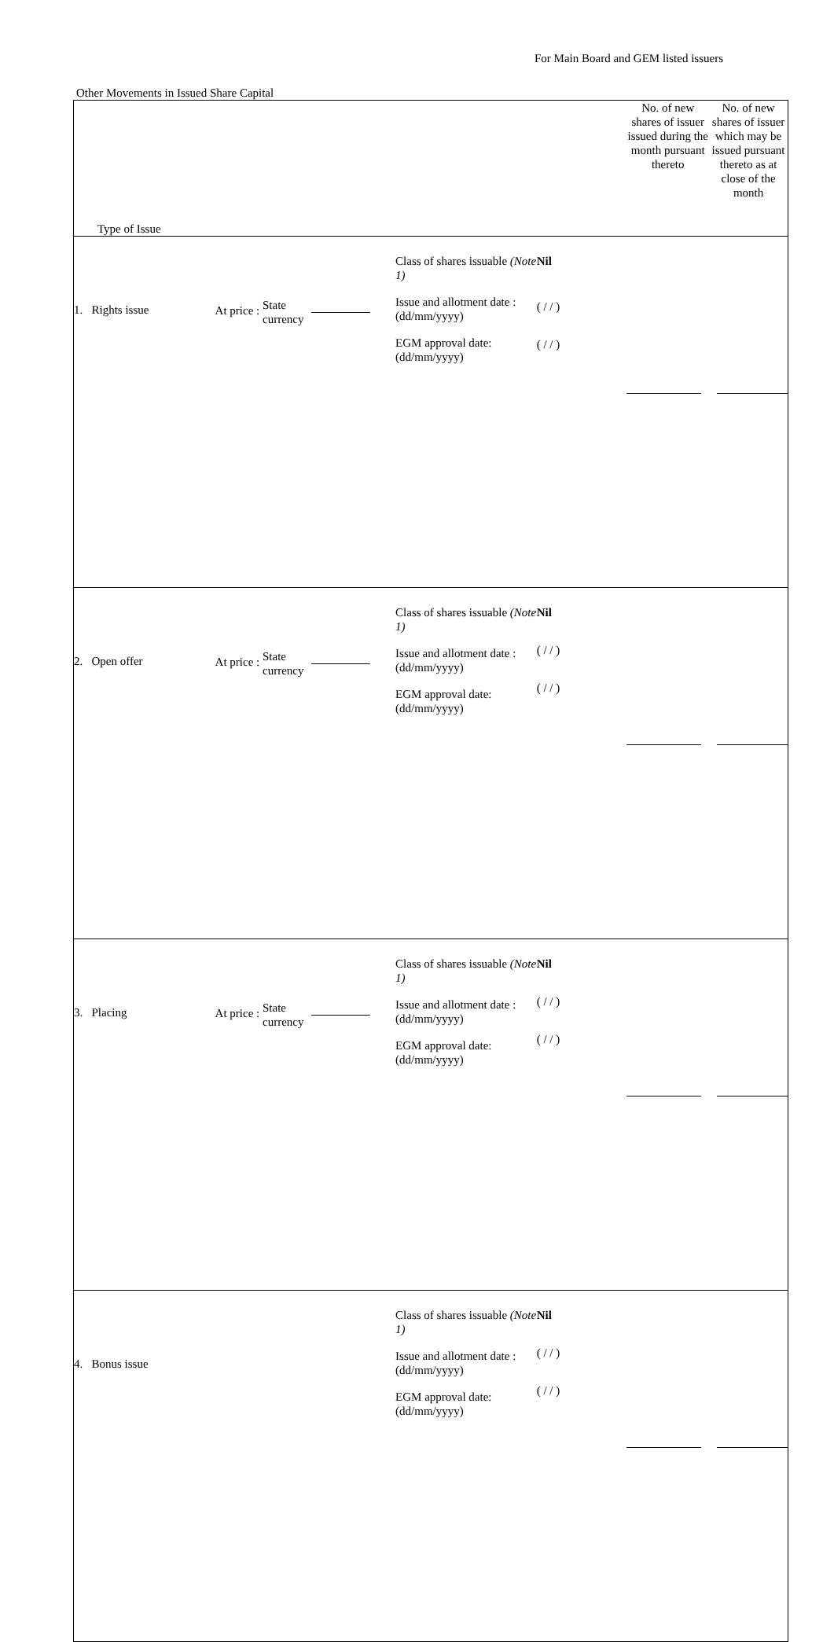For Main Board and GEM listed issuers
Other Movements in Issued Share Capital
| Type of Issue | | | | | No. of new shares of issuer issued during the month pursuant thereto | No. of new shares of issuer which may be issued pursuant thereto as at close of the month |
| 1. Rights issue | At price : State currency | Class of shares issuable (Note 1) Issue and allotment date : (dd/mm/yyyy) EGM approval date: (dd/mm/yyyy) | Nil ( / / ) ( / / ) | | | |
| 2. Open offer | At price : State currency | Class of shares issuable (Note 1) Issue and allotment date : (dd/mm/yyyy) EGM approval date: (dd/mm/yyyy) | Nil ( / / ) ( / / ) | | | |
| 3. Placing | At price : State currency | Class of shares issuable (Note 1) Issue and allotment date : (dd/mm/yyyy) EGM approval date: (dd/mm/yyyy) | Nil ( / / ) ( / / ) | | | |
| 4. Bonus issue | | Class of shares issuable (Note 1) Issue and allotment date : (dd/mm/yyyy) EGM approval date: (dd/mm/yyyy) | Nil ( / / ) ( / / ) | | | |